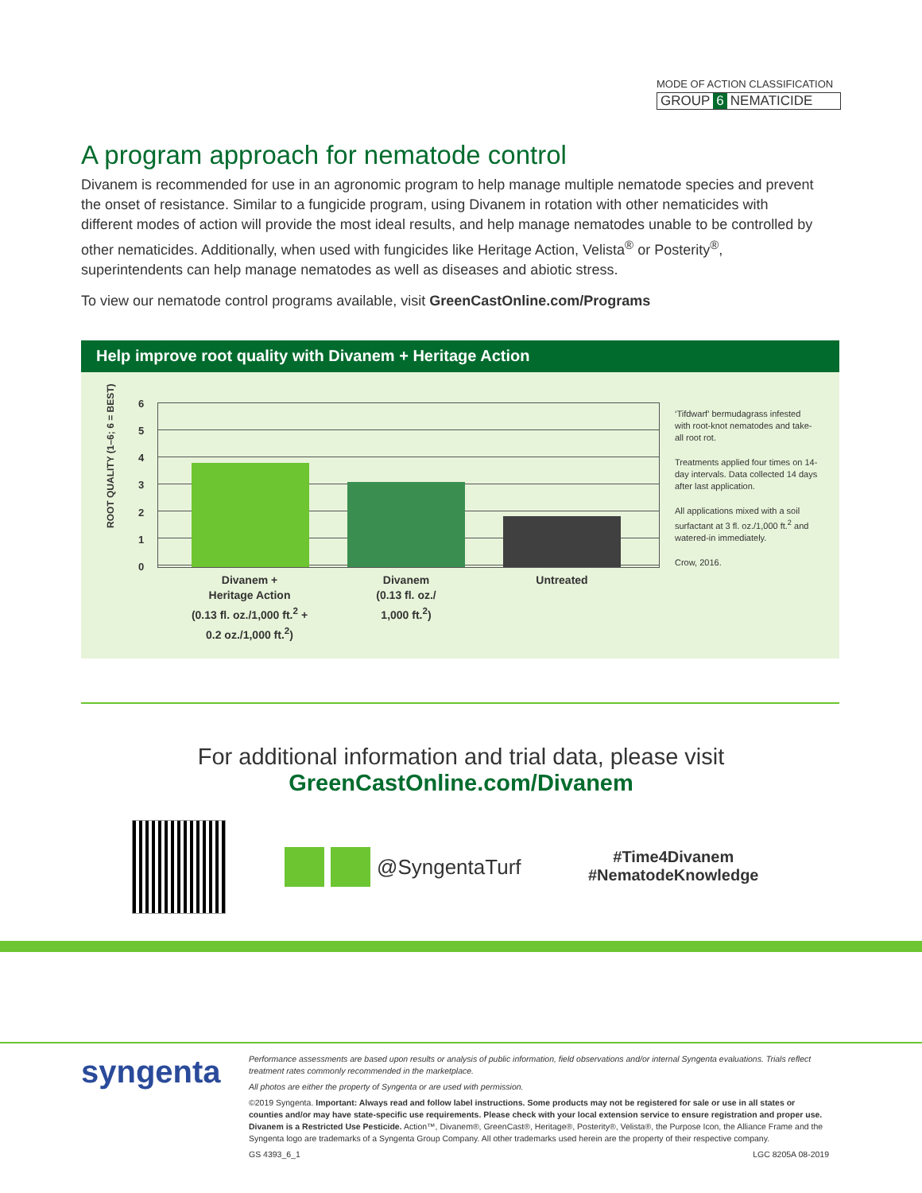MODE OF ACTION CLASSIFICATION
GROUP 6 NEMATICIDE
A program approach for nematode control
Divanem is recommended for use in an agronomic program to help manage multiple nematode species and prevent the onset of resistance. Similar to a fungicide program, using Divanem in rotation with other nematicides with different modes of action will provide the most ideal results, and help manage nematodes unable to be controlled by other nematicides. Additionally, when used with fungicides like Heritage Action, Velista<sup>®</sup> or Posterity<sup>®</sup>, superintendents can help manage nematodes as well as diseases and abiotic stress.
To view our nematode control programs available, visit GreenCastOnline.com/Programs
Help improve root quality with Divanem + Heritage Action
ROOT QUALITY (1–6; 6 = BEST)
6
5
4
3
2
1
0
Divanem +
Heritage Action
(0.13 fl. oz./1,000 ft.<sup>2</sup> +
0.2 oz./1,000 ft.<sup>2</sup>)
Divanem
(0.13 fl. oz./
1,000 ft.<sup>2</sup>)
Untreated
‘Tifdwarf’ bermudagrass infested with root-knot nematodes and take-all root rot.
Treatments applied four times on 14-day intervals. Data collected 14 days after last application.
All applications mixed with a soil surfactant at 3 fl. oz./1,000 ft.<sup>2</sup> and watered-in immediately.
Crow, 2016.
For additional information and trial data, please visit
GreenCastOnline.com/Divanem
@SyngentaTurf
#Time4Divanem
#NematodeKnowledge
syngenta
Performance assessments are based upon results or analysis of public information, field observations and/or internal Syngenta evaluations. Trials reflect treatment rates commonly recommended in the marketplace.
All photos are either the property of Syngenta or are used with permission.
©2019 Syngenta. Important: Always read and follow label instructions. Some products may not be registered for sale or use in all states or counties and/or may have state-specific use requirements. Please check with your local extension service to ensure registration and proper use. Divanem is a Restricted Use Pesticide. Action™, Divanem®, GreenCast®, Heritage®, Posterity®, Velista®, the Purpose Icon, the Alliance Frame and the Syngenta logo are trademarks of a Syngenta Group Company. All other trademarks used herein are the property of their respective company.
GS 4393_6_1 LGC 8205A 08-2019